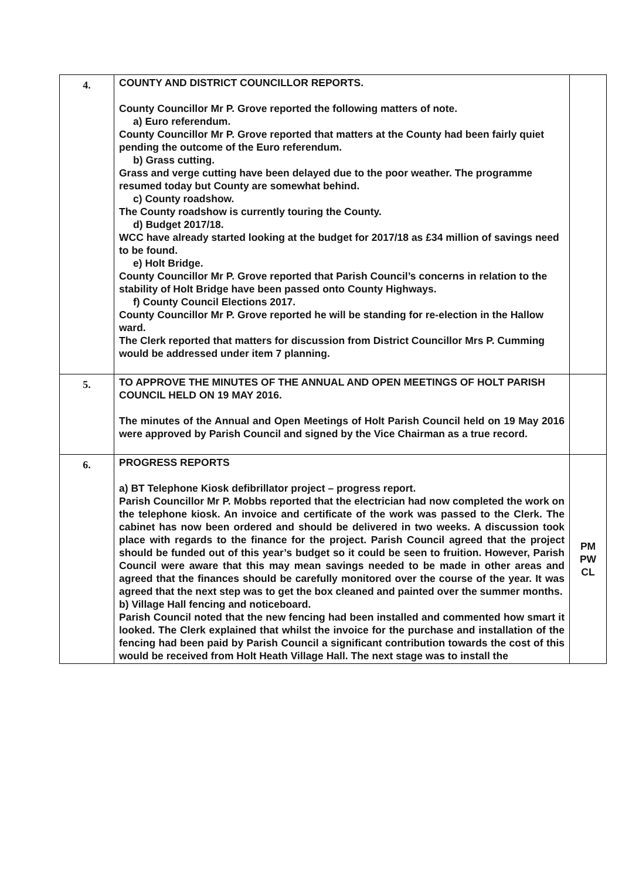| 4. | COUNTY AND DISTRICT COUNCILLOR REPORTS. County Councillor Mr P. Grove reported the following matters of note. a) Euro referendum. County Councillor Mr P. Grove reported that matters at the County had been fairly quiet pending the outcome of the Euro referendum. b) Grass cutting. Grass and verge cutting have been delayed due to the poor weather. The programme resumed today but County are somewhat behind. c) County roadshow. The County roadshow is currently touring the County. d) Budget 2017/18. WCC have already started looking at the budget for 2017/18 as £34 million of savings need to be found. e) Holt Bridge. County Councillor Mr P. Grove reported that Parish Council’s concerns in relation to the stability of Holt Bridge have been passed onto County Highways. f) County Council Elections 2017. County Councillor Mr P. Grove reported he will be standing for re-election in the Hallow ward. The Clerk reported that matters for discussion from District Councillor Mrs P. Cumming would be addressed under item 7 planning. | |
| 5. | TO APPROVE THE MINUTES OF THE ANNUAL AND OPEN MEETINGS OF HOLT PARISH COUNCIL HELD ON 19 MAY 2016. The minutes of the Annual and Open Meetings of Holt Parish Council held on 19 May 2016 were approved by Parish Council and signed by the Vice Chairman as a true record. | |
| 6. | PROGRESS REPORTS a) BT Telephone Kiosk defibrillator project – progress report. Parish Councillor Mr P. Mobbs reported that the electrician had now completed the work on the telephone kiosk. An invoice and certificate of the work was passed to the Clerk. The cabinet has now been ordered and should be delivered in two weeks. A discussion took place with regards to the finance for the project. Parish Council agreed that the project should be funded out of this year’s budget so it could be seen to fruition. However, Parish Council were aware that this may mean savings needed to be made in other areas and agreed that the finances should be carefully monitored over the course of the year. It was agreed that the next step was to get the box cleaned and painted over the summer months. b) Village Hall fencing and noticeboard. Parish Council noted that the new fencing had been installed and commented how smart it looked. The Clerk explained that whilst the invoice for the purchase and installation of the fencing had been paid by Parish Council a significant contribution towards the cost of this would be received from Holt Heath Village Hall. The next stage was to install the | PM PW CL |